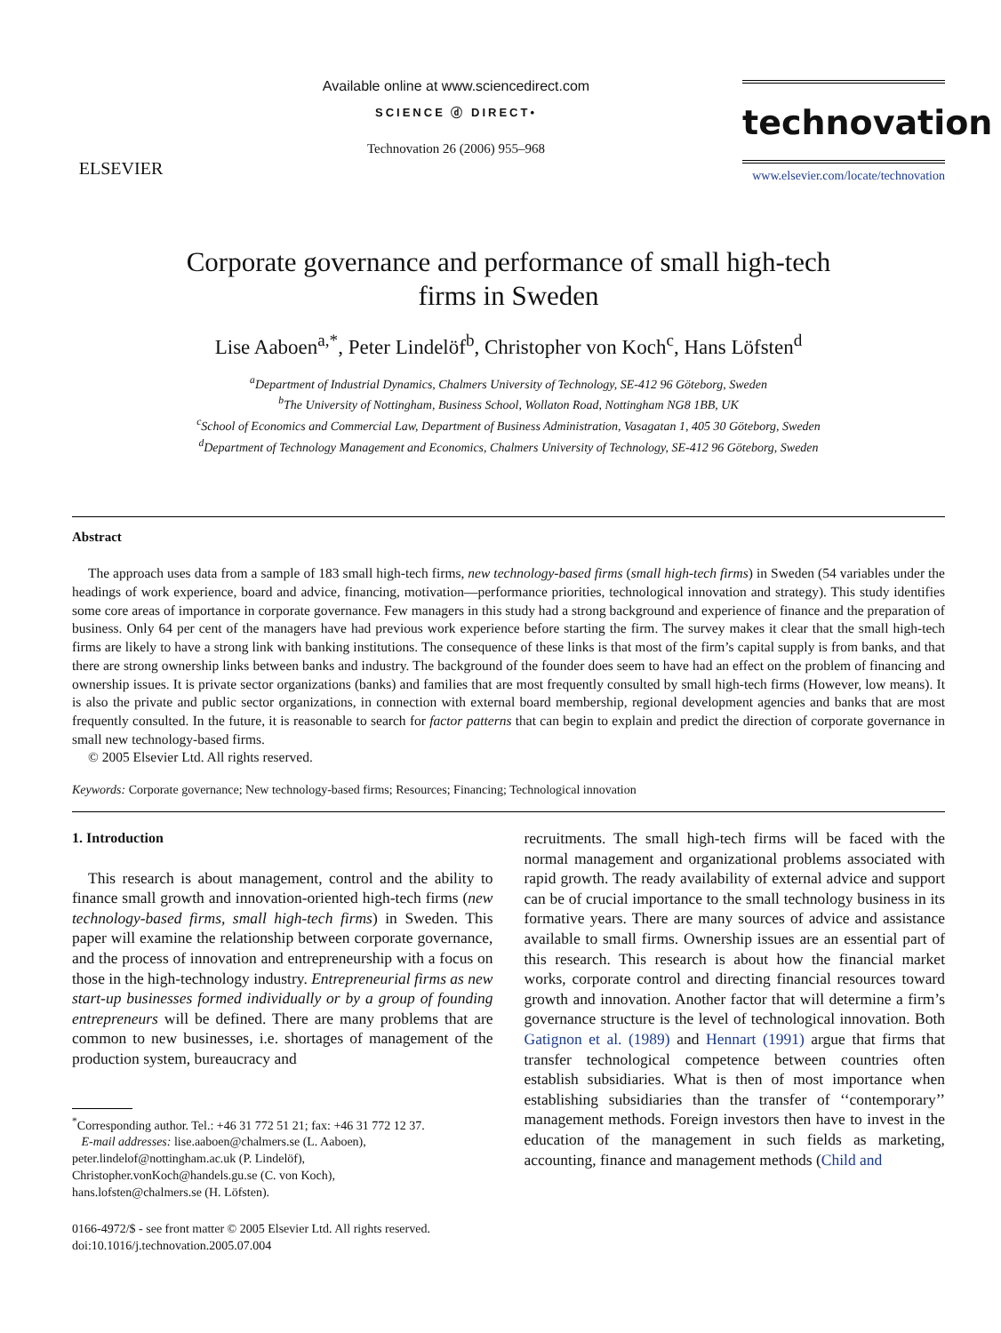ELSEVIER
Available online at www.sciencedirect.com
SCIENCE ⓓ DIRECT•
Technovation 26 (2006) 955–968
technovation
www.elsevier.com/locate/technovation
Corporate governance and performance of small high-tech
firms in Sweden
Lise Aaboen<sup>a,*</sup>, Peter Lindelöf<sup>b</sup>, Christopher von Koch<sup>c</sup>, Hans Löfsten<sup>d</sup>
<sup>a</sup> Department of Industrial Dynamics, Chalmers University of Technology, SE-412 96 Göteborg, Sweden
<sup>b</sup> The University of Nottingham, Business School, Wollaton Road, Nottingham NG8 1BB, UK
<sup>c</sup> School of Economics and Commercial Law, Department of Business Administration, Vasagatan 1, 405 30 Göteborg, Sweden
<sup>d</sup> Department of Technology Management and Economics, Chalmers University of Technology, SE-412 96 Göteborg, Sweden
Abstract
The approach uses data from a sample of 183 small high-tech firms, new technology-based firms (small high-tech firms) in Sweden (54 variables under the headings of work experience, board and advice, financing, motivation—performance priorities, technological innovation and strategy). This study identifies some core areas of importance in corporate governance. Few managers in this study had a strong background and experience of finance and the preparation of business. Only 64 per cent of the managers have had previous work experience before starting the firm. The survey makes it clear that the small high-tech firms are likely to have a strong link with banking institutions. The consequence of these links is that most of the firm’s capital supply is from banks, and that there are strong ownership links between banks and industry. The background of the founder does seem to have had an effect on the problem of financing and ownership issues. It is private sector organizations (banks) and families that are most frequently consulted by small high-tech firms (However, low means). It is also the private and public sector organizations, in connection with external board membership, regional development agencies and banks that are most frequently consulted. In the future, it is reasonable to search for factor patterns that can begin to explain and predict the direction of corporate governance in small new technology-based firms.
© 2005 Elsevier Ltd. All rights reserved.
Keywords: Corporate governance; New technology-based firms; Resources; Financing; Technological innovation
1. Introduction
This research is about management, control and the ability to finance small growth and innovation-oriented high-tech firms (new technology-based firms, small high-tech firms) in Sweden. This paper will examine the relationship between corporate governance, and the process of innovation and entrepreneurship with a focus on those in the high-technology industry. Entrepreneurial firms as new start-up businesses formed individually or by a group of founding entrepreneurs will be defined. There are many problems that are common to new businesses, i.e. shortages of management of the production system, bureaucracy and
<sup>*</sup> Corresponding author. Tel.: +46 31 772 51 21; fax: +46 31 772 12 37.
E-mail addresses: lise.aaboen@chalmers.se (L. Aaboen),
peter.lindelof@nottingham.ac.uk (P. Lindelöf),
Christopher.vonKoch@handels.gu.se (C. von Koch),
hans.lofsten@chalmers.se (H. Löfsten).
0166-4972/$ - see front matter © 2005 Elsevier Ltd. All rights reserved.
doi:10.1016/j.technovation.2005.07.004
recruitments. The small high-tech firms will be faced with the normal management and organizational problems associated with rapid growth. The ready availability of external advice and support can be of crucial importance to the small technology business in its formative years. There are many sources of advice and assistance available to small firms. Ownership issues are an essential part of this research. This research is about how the financial market works, corporate control and directing financial resources toward growth and innovation. Another factor that will determine a firm’s governance structure is the level of technological innovation. Both Gatignon et al. (1989) and Hennart (1991) argue that firms that transfer technological competence between countries often establish subsidiaries. What is then of most importance when establishing subsidiaries than the transfer of ‘‘contemporary’’ management methods. Foreign investors then have to invest in the education of the management in such fields as marketing, accounting, finance and management methods (Child and